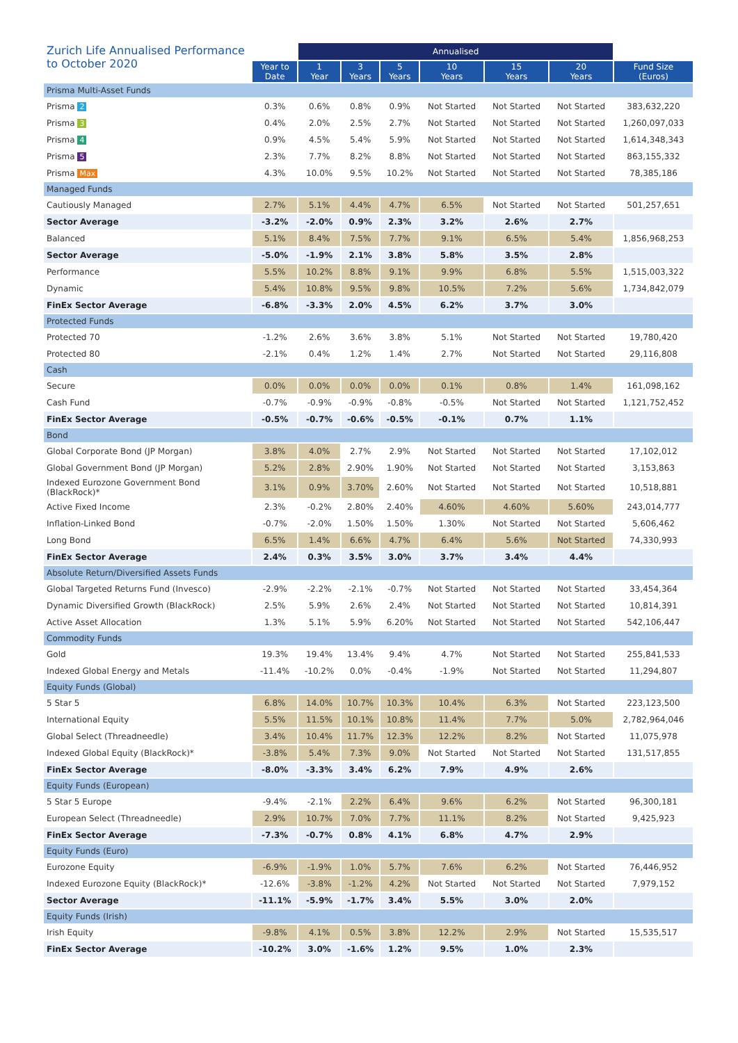| Zurich Life Annualised Performance to October 2020 | | Annualised | | | | | | |
| --- | --- | --- | --- | --- | --- | --- | --- | --- |
| | Year to Date | 1 Year | 3 Years | 5 Years | 10 Years | 15 Years | 20 Years | Fund Size (Euros) |
| Prisma Multi-Asset Funds | | | | | | | | |
| Prisma 2 | 0.3% | 0.6% | 0.8% | 0.9% | Not Started | Not Started | Not Started | 383,632,220 |
| Prisma 3 | 0.4% | 2.0% | 2.5% | 2.7% | Not Started | Not Started | Not Started | 1,260,097,033 |
| Prisma 4 | 0.9% | 4.5% | 5.4% | 5.9% | Not Started | Not Started | Not Started | 1,614,348,343 |
| Prisma 5 | 2.3% | 7.7% | 8.2% | 8.8% | Not Started | Not Started | Not Started | 863,155,332 |
| Prisma Max | 4.3% | 10.0% | 9.5% | 10.2% | Not Started | Not Started | Not Started | 78,385,186 |
| Managed Funds | | | | | | | | |
| Cautiously Managed | 2.7% | 5.1% | 4.4% | 4.7% | 6.5% | Not Started | Not Started | 501,257,651 |
| Sector Average | -3.2% | -2.0% | 0.9% | 2.3% | 3.2% | 2.6% | 2.7% | |
| Balanced | 5.1% | 8.4% | 7.5% | 7.7% | 9.1% | 6.5% | 5.4% | 1,856,968,253 |
| Sector Average | -5.0% | -1.9% | 2.1% | 3.8% | 5.8% | 3.5% | 2.8% | |
| Performance | 5.5% | 10.2% | 8.8% | 9.1% | 9.9% | 6.8% | 5.5% | 1,515,003,322 |
| Dynamic | 5.4% | 10.8% | 9.5% | 9.8% | 10.5% | 7.2% | 5.6% | 1,734,842,079 |
| FinEx Sector Average | -6.8% | -3.3% | 2.0% | 4.5% | 6.2% | 3.7% | 3.0% | |
| Protected Funds | | | | | | | | |
| Protected 70 | -1.2% | 2.6% | 3.6% | 3.8% | 5.1% | Not Started | Not Started | 19,780,420 |
| Protected 80 | -2.1% | 0.4% | 1.2% | 1.4% | 2.7% | Not Started | Not Started | 29,116,808 |
| Cash | | | | | | | | |
| Secure | 0.0% | 0.0% | 0.0% | 0.0% | 0.1% | 0.8% | 1.4% | 161,098,162 |
| Cash Fund | -0.7% | -0.9% | -0.9% | -0.8% | -0.5% | Not Started | Not Started | 1,121,752,452 |
| FinEx Sector Average | -0.5% | -0.7% | -0.6% | -0.5% | -0.1% | 0.7% | 1.1% | |
| Bond | | | | | | | | |
| Global Corporate Bond (JP Morgan) | 3.8% | 4.0% | 2.7% | 2.9% | Not Started | Not Started | Not Started | 17,102,012 |
| Global Government Bond (JP Morgan) | 5.2% | 2.8% | 2.90% | 1.90% | Not Started | Not Started | Not Started | 3,153,863 |
| Indexed Eurozone Government Bond (BlackRock)* | 3.1% | 0.9% | 3.70% | 2.60% | Not Started | Not Started | Not Started | 10,518,881 |
| Active Fixed Income | 2.3% | -0.2% | 2.80% | 2.40% | 4.60% | 4.60% | 5.60% | 243,014,777 |
| Inflation-Linked Bond | -0.7% | -2.0% | 1.50% | 1.50% | 1.30% | Not Started | Not Started | 5,606,462 |
| Long Bond | 6.5% | 1.4% | 6.6% | 4.7% | 6.4% | 5.6% | Not Started | 74,330,993 |
| FinEx Sector Average | 2.4% | 0.3% | 3.5% | 3.0% | 3.7% | 3.4% | 4.4% | |
| Absolute Return/Diversified Assets Funds | | | | | | | | |
| Global Targeted Returns Fund (Invesco) | -2.9% | -2.2% | -2.1% | -0.7% | Not Started | Not Started | Not Started | 33,454,364 |
| Dynamic Diversified Growth (BlackRock) | 2.5% | 5.9% | 2.6% | 2.4% | Not Started | Not Started | Not Started | 10,814,391 |
| Active Asset Allocation | 1.3% | 5.1% | 5.9% | 6.20% | Not Started | Not Started | Not Started | 542,106,447 |
| Commodity Funds | | | | | | | | |
| Gold | 19.3% | 19.4% | 13.4% | 9.4% | 4.7% | Not Started | Not Started | 255,841,533 |
| Indexed Global Energy and Metals | -11.4% | -10.2% | 0.0% | -0.4% | -1.9% | Not Started | Not Started | 11,294,807 |
| Equity Funds (Global) | | | | | | | | |
| 5 Star 5 | 6.8% | 14.0% | 10.7% | 10.3% | 10.4% | 6.3% | Not Started | 223,123,500 |
| International Equity | 5.5% | 11.5% | 10.1% | 10.8% | 11.4% | 7.7% | 5.0% | 2,782,964,046 |
| Global Select (Threadneedle) | 3.4% | 10.4% | 11.7% | 12.3% | 12.2% | 8.2% | Not Started | 11,075,978 |
| Indexed Global Equity (BlackRock)* | -3.8% | 5.4% | 7.3% | 9.0% | Not Started | Not Started | Not Started | 131,517,855 |
| FinEx Sector Average | -8.0% | -3.3% | 3.4% | 6.2% | 7.9% | 4.9% | 2.6% | |
| Equity Funds (European) | | | | | | | | |
| 5 Star 5 Europe | -9.4% | -2.1% | 2.2% | 6.4% | 9.6% | 6.2% | Not Started | 96,300,181 |
| European Select (Threadneedle) | 2.9% | 10.7% | 7.0% | 7.7% | 11.1% | 8.2% | Not Started | 9,425,923 |
| FinEx Sector Average | -7.3% | -0.7% | 0.8% | 4.1% | 6.8% | 4.7% | 2.9% | |
| Equity Funds (Euro) | | | | | | | | |
| Eurozone Equity | -6.9% | -1.9% | 1.0% | 5.7% | 7.6% | 6.2% | Not Started | 76,446,952 |
| Indexed Eurozone Equity (BlackRock)* | -12.6% | -3.8% | -1.2% | 4.2% | Not Started | Not Started | Not Started | 7,979,152 |
| Sector Average | -11.1% | -5.9% | -1.7% | 3.4% | 5.5% | 3.0% | 2.0% | |
| Equity Funds (Irish) | | | | | | | | |
| Irish Equity | -9.8% | 4.1% | 0.5% | 3.8% | 12.2% | 2.9% | Not Started | 15,535,517 |
| FinEx Sector Average | -10.2% | 3.0% | -1.6% | 1.2% | 9.5% | 1.0% | 2.3% | |